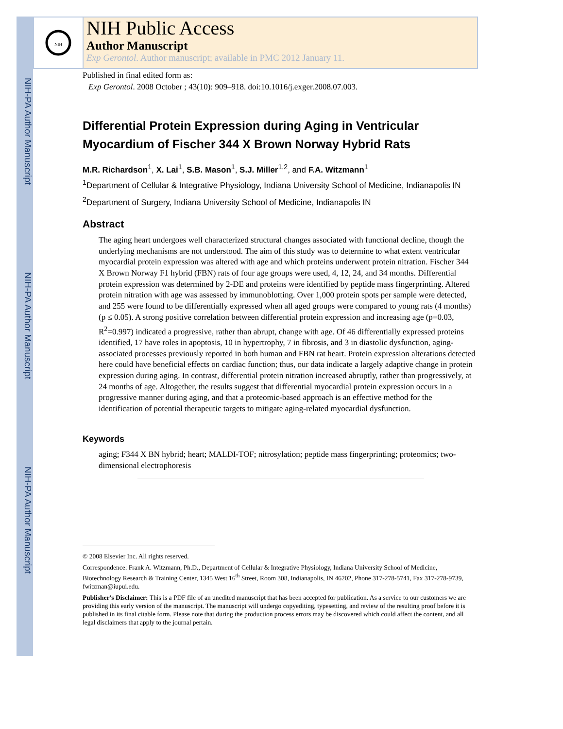NIH-PA Author Manuscript
NIH-PA Author Manuscript
NIH-PA Author Manuscript
NIH
NIH Public Access
Author Manuscript
Exp Gerontol. Author manuscript; available in PMC 2012 January 11.
Published in final edited form as:
Exp Gerontol. 2008 October ; 43(10): 909–918. doi:10.1016/j.exger.2008.07.003.
Differential Protein Expression during Aging in Ventricular Myocardium of Fischer 344 X Brown Norway Hybrid Rats
M.R. Richardson<sup>1</sup>, X. Lai<sup>1</sup>, S.B. Mason<sup>1</sup>, S.J. Miller<sup>1,2</sup>, and F.A. Witzmann<sup>1</sup>
<sup>1</sup> Department of Cellular & Integrative Physiology, Indiana University School of Medicine, Indianapolis IN
<sup>2</sup> Department of Surgery, Indiana University School of Medicine, Indianapolis IN
Abstract
The aging heart undergoes well characterized structural changes associated with functional decline, though the underlying mechanisms are not understood. The aim of this study was to determine to what extent ventricular myocardial protein expression was altered with age and which proteins underwent protein nitration. Fischer 344 X Brown Norway F1 hybrid (FBN) rats of four age groups were used, 4, 12, 24, and 34 months. Differential protein expression was determined by 2-DE and proteins were identified by peptide mass fingerprinting. Altered protein nitration with age was assessed by immunoblotting. Over 1,000 protein spots per sample were detected, and 255 were found to be differentially expressed when all aged groups were compared to young rats (4 months) (p ≤ 0.05). A strong positive correlation between differential protein expression and increasing age (p=0.03, R<sup>2</sup>=0.997) indicated a progressive, rather than abrupt, change with age. Of 46 differentially expressed proteins identified, 17 have roles in apoptosis, 10 in hypertrophy, 7 in fibrosis, and 3 in diastolic dysfunction, aging-associated processes previously reported in both human and FBN rat heart. Protein expression alterations detected here could have beneficial effects on cardiac function; thus, our data indicate a largely adaptive change in protein expression during aging. In contrast, differential protein nitration increased abruptly, rather than progressively, at 24 months of age. Altogether, the results suggest that differential myocardial protein expression occurs in a progressive manner during aging, and that a proteomic-based approach is an effective method for the identification of potential therapeutic targets to mitigate aging-related myocardial dysfunction.
Keywords
aging; F344 X BN hybrid; heart; MALDI-TOF; nitrosylation; peptide mass fingerprinting; proteomics; two-dimensional electrophoresis
© 2008 Elsevier Inc. All rights reserved.
Correspondence: Frank A. Witzmann, Ph.D., Department of Cellular & Integrative Physiology, Indiana University School of Medicine, Biotechnology Research & Training Center, 1345 West 16<sup>th</sup> Street, Room 308, Indianapolis, IN 46202, Phone 317-278-5741, Fax 317-278-9739, fwitzman@iupui.edu.
Publisher's Disclaimer: This is a PDF file of an unedited manuscript that has been accepted for publication. As a service to our customers we are providing this early version of the manuscript. The manuscript will undergo copyediting, typesetting, and review of the resulting proof before it is published in its final citable form. Please note that during the production process errors may be discovered which could affect the content, and all legal disclaimers that apply to the journal pertain.